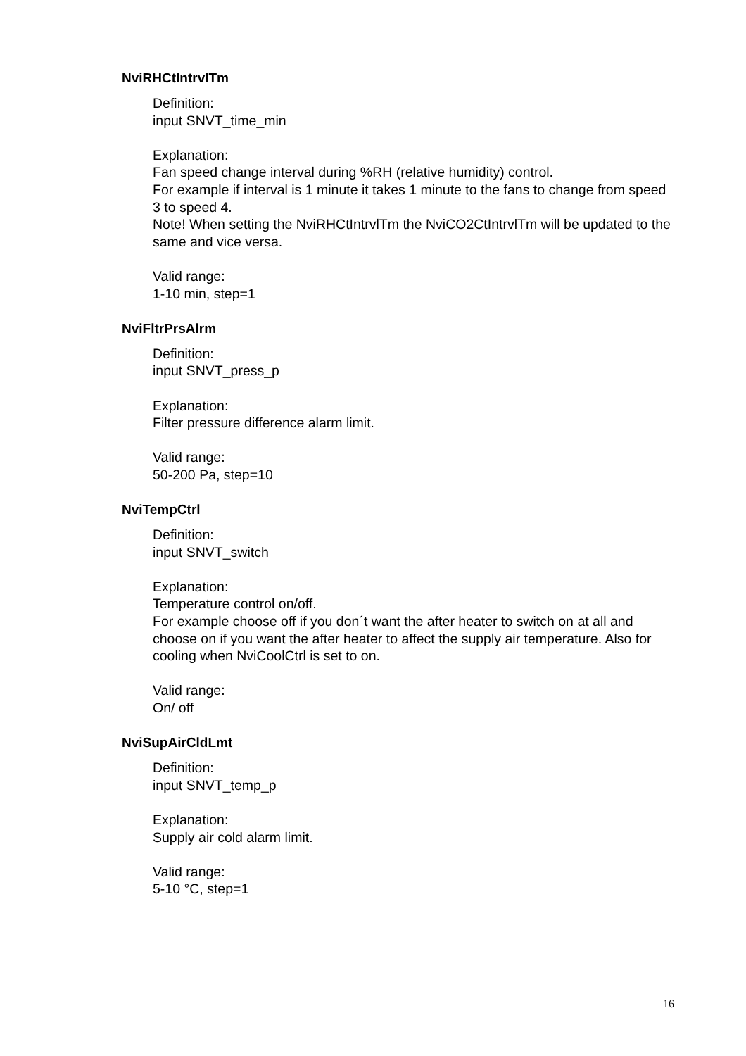NviRHCtIntrvlTm
Definition:
input SNVT_time_min
Explanation:
Fan speed change interval during %RH (relative humidity) control.
For example if interval is 1 minute it takes 1 minute to the fans to change from speed 3 to speed 4.
Note! When setting the NviRHCtIntrvlTm the NviCO2CtIntrvlTm will be updated to the same and vice versa.
Valid range:
1-10 min, step=1
NviFltrPrsAlrm
Definition:
input SNVT_press_p
Explanation:
Filter pressure difference alarm limit.
Valid range:
50-200 Pa, step=10
NviTempCtrl
Definition:
input SNVT_switch
Explanation:
Temperature control on/off.
For example choose off if you don´t want the after heater to switch on at all and choose on if you want the after heater to affect the supply air temperature. Also for cooling when NviCoolCtrl is set to on.
Valid range:
On/ off
NviSupAirCldLmt
Definition:
input SNVT_temp_p
Explanation:
Supply air cold alarm limit.
Valid range:
5-10 °C, step=1
16